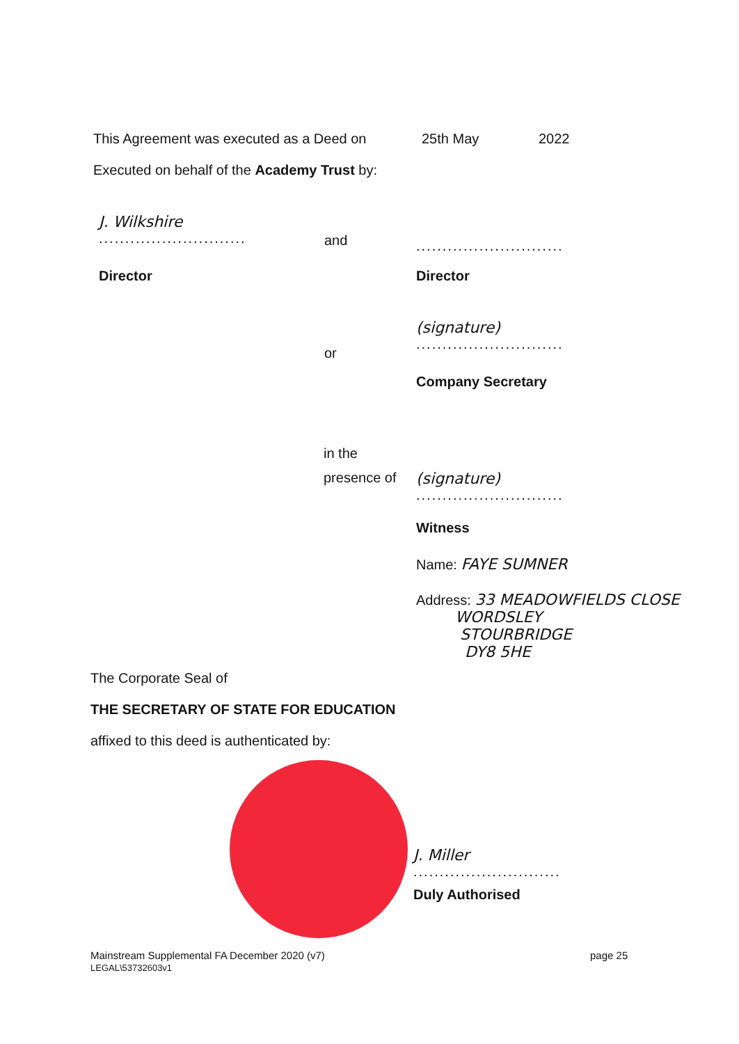This Agreement was executed as a Deed on
25th May 2022
Executed on behalf of the Academy Trust by:
J. Wilkshire
............................
and
............................
Director Director
or
(signature)
............................
Company Secretary
in the
presence of (signature)
............................
Witness
Name: FAYE SUMNER
Address: 33 MEADOWFIELDS CLOSE
WORDSLEY
STOURBRIDGE
DY8 5HE
The Corporate Seal of
THE SECRETARY OF STATE FOR EDUCATION
affixed to this deed is authenticated by:
J. Miller
............................
Duly Authorised
Mainstream Supplemental FA December 2020 (v7)
LEGAL\53732603v1
page 25